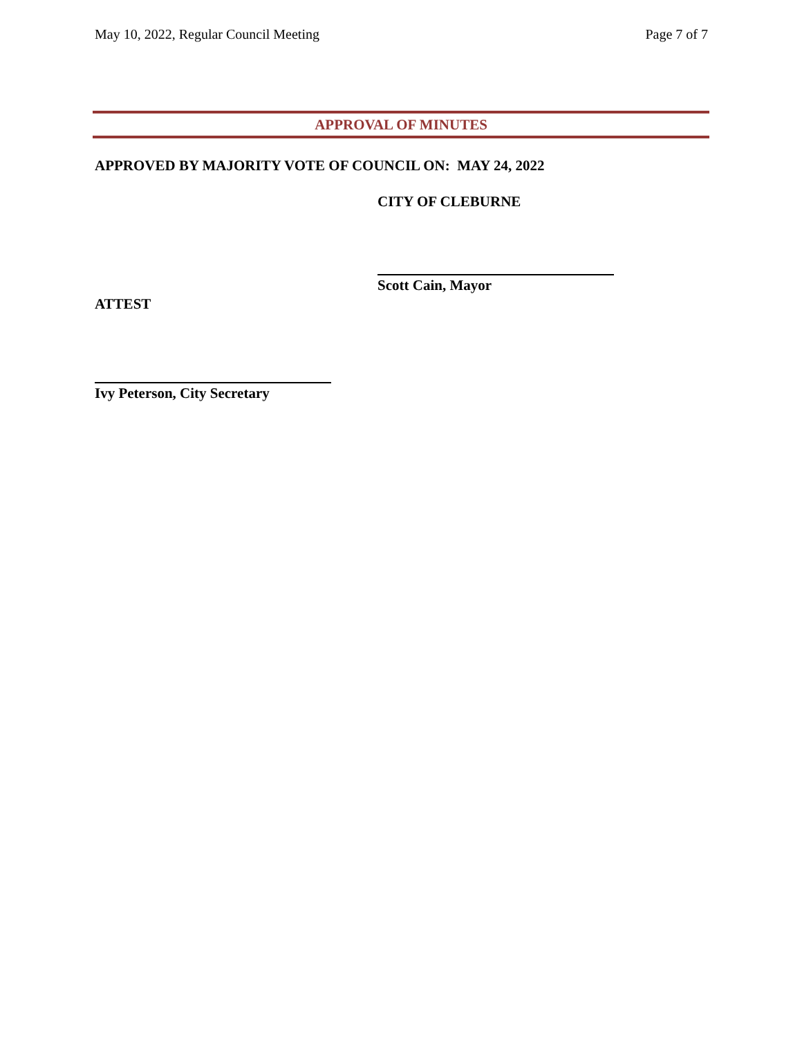May 10, 2022, Regular Council Meeting Page 7 of 7
APPROVAL OF MINUTES
APPROVED BY MAJORITY VOTE OF COUNCIL ON: MAY 24, 2022
CITY OF CLEBURNE
Scott Cain, Mayor
ATTEST
Ivy Peterson, City Secretary